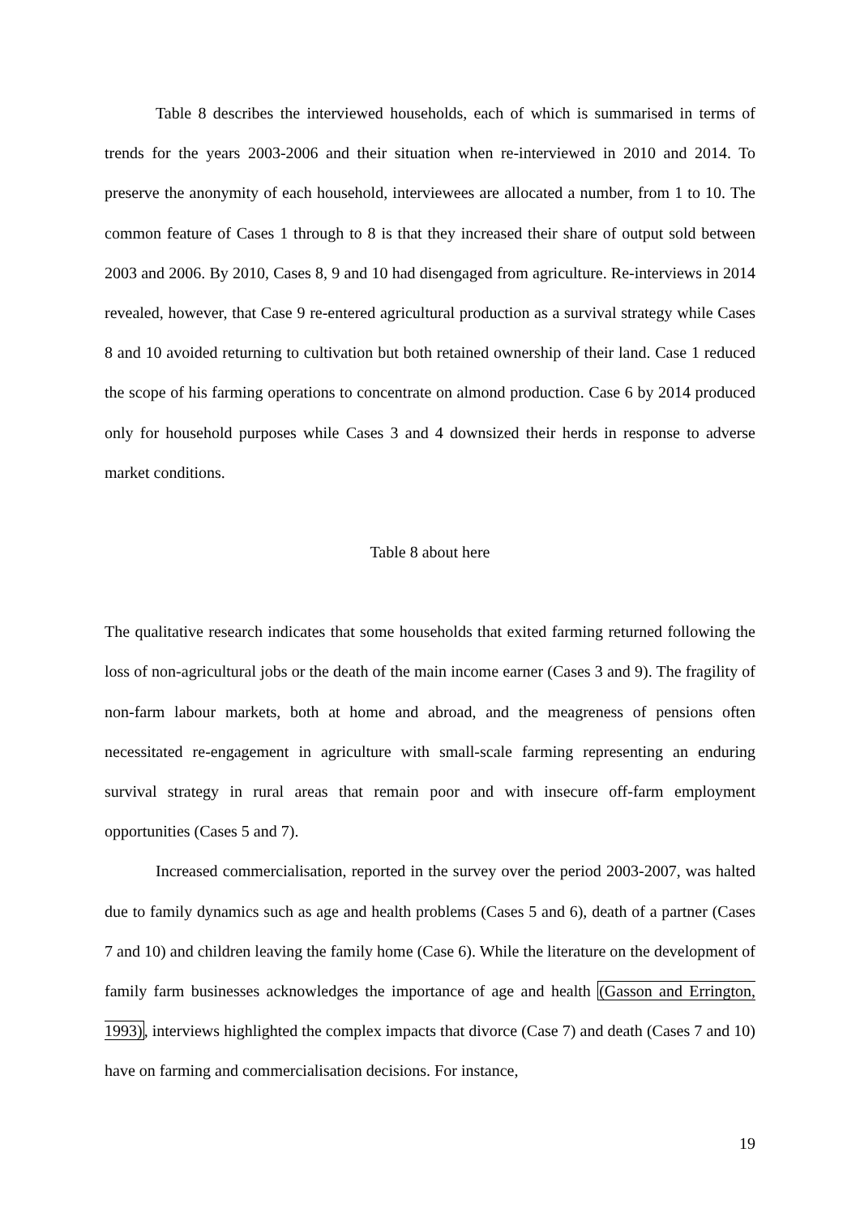Table 8 describes the interviewed households, each of which is summarised in terms of trends for the years 2003-2006 and their situation when re-interviewed in 2010 and 2014. To preserve the anonymity of each household, interviewees are allocated a number, from 1 to 10. The common feature of Cases 1 through to 8 is that they increased their share of output sold between 2003 and 2006. By 2010, Cases 8, 9 and 10 had disengaged from agriculture. Re-interviews in 2014 revealed, however, that Case 9 re-entered agricultural production as a survival strategy while Cases 8 and 10 avoided returning to cultivation but both retained ownership of their land. Case 1 reduced the scope of his farming operations to concentrate on almond production. Case 6 by 2014 produced only for household purposes while Cases 3 and 4 downsized their herds in response to adverse market conditions.
Table 8 about here
The qualitative research indicates that some households that exited farming returned following the loss of non-agricultural jobs or the death of the main income earner (Cases 3 and 9). The fragility of non-farm labour markets, both at home and abroad, and the meagreness of pensions often necessitated re-engagement in agriculture with small-scale farming representing an enduring survival strategy in rural areas that remain poor and with insecure off-farm employment opportunities (Cases 5 and 7).
Increased commercialisation, reported in the survey over the period 2003-2007, was halted due to family dynamics such as age and health problems (Cases 5 and 6), death of a partner (Cases 7 and 10) and children leaving the family home (Case 6). While the literature on the development of family farm businesses acknowledges the importance of age and health (Gasson and Errington, 1993), interviews highlighted the complex impacts that divorce (Case 7) and death (Cases 7 and 10) have on farming and commercialisation decisions. For instance,
19